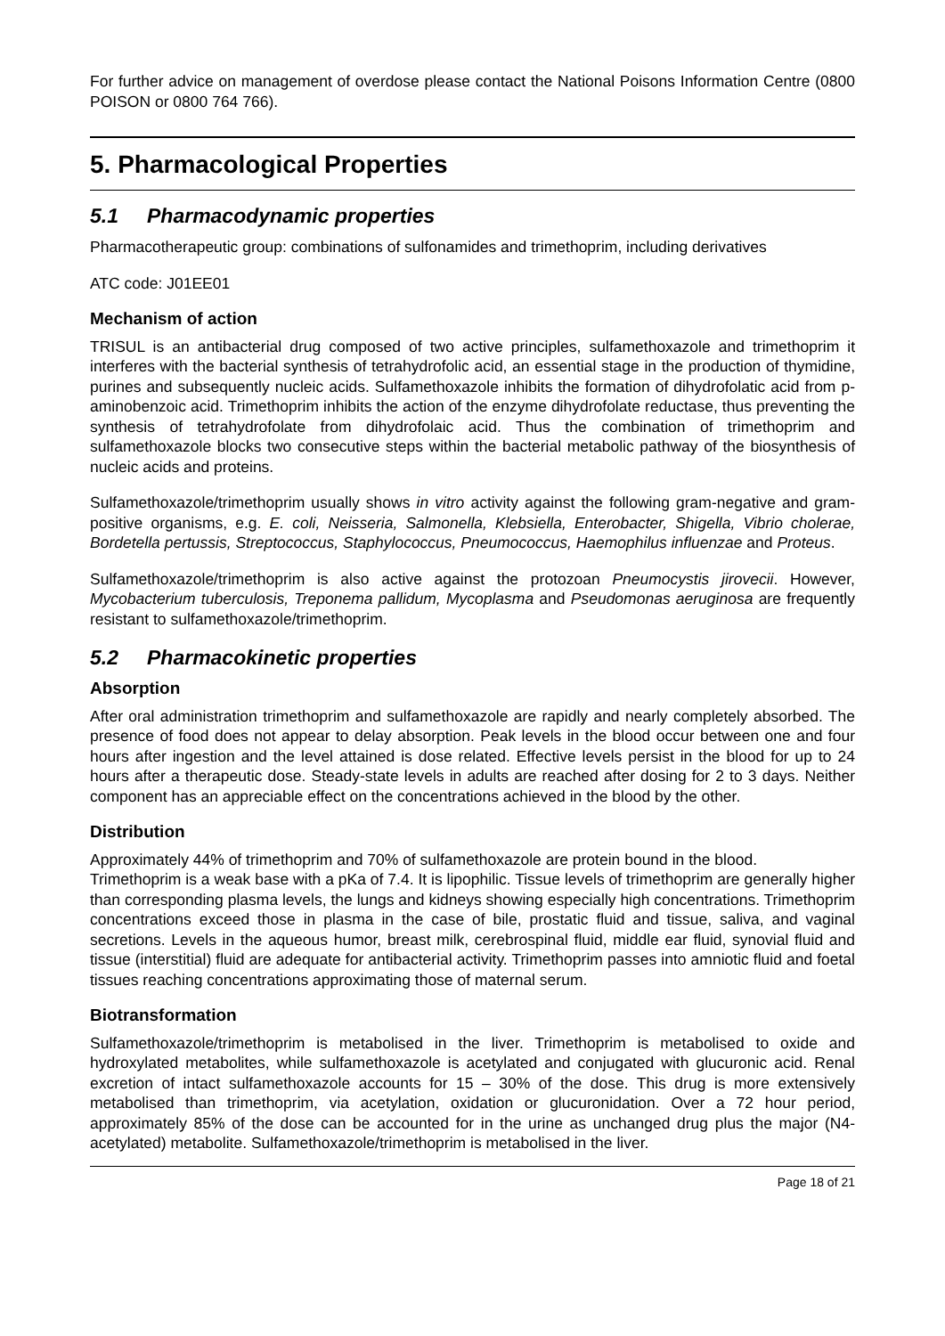For further advice on management of overdose please contact the National Poisons Information Centre (0800 POISON or 0800 764 766).
5. Pharmacological Properties
5.1 Pharmacodynamic properties
Pharmacotherapeutic group: combinations of sulfonamides and trimethoprim, including derivatives
ATC code: J01EE01
Mechanism of action
TRISUL is an antibacterial drug composed of two active principles, sulfamethoxazole and trimethoprim it interferes with the bacterial synthesis of tetrahydrofolic acid, an essential stage in the production of thymidine, purines and subsequently nucleic acids. Sulfamethoxazole inhibits the formation of dihydrofolatic acid from p-aminobenzoic acid. Trimethoprim inhibits the action of the enzyme dihydrofolate reductase, thus preventing the synthesis of tetrahydrofolate from dihydrofolaic acid. Thus the combination of trimethoprim and sulfamethoxazole blocks two consecutive steps within the bacterial metabolic pathway of the biosynthesis of nucleic acids and proteins.
Sulfamethoxazole/trimethoprim usually shows in vitro activity against the following gram-negative and gram-positive organisms, e.g. E. coli, Neisseria, Salmonella, Klebsiella, Enterobacter, Shigella, Vibrio cholerae, Bordetella pertussis, Streptococcus, Staphylococcus, Pneumococcus, Haemophilus influenzae and Proteus.
Sulfamethoxazole/trimethoprim is also active against the protozoan Pneumocystis jirovecii. However, Mycobacterium tuberculosis, Treponema pallidum, Mycoplasma and Pseudomonas aeruginosa are frequently resistant to sulfamethoxazole/trimethoprim.
5.2 Pharmacokinetic properties
Absorption
After oral administration trimethoprim and sulfamethoxazole are rapidly and nearly completely absorbed. The presence of food does not appear to delay absorption. Peak levels in the blood occur between one and four hours after ingestion and the level attained is dose related. Effective levels persist in the blood for up to 24 hours after a therapeutic dose. Steady-state levels in adults are reached after dosing for 2 to 3 days. Neither component has an appreciable effect on the concentrations achieved in the blood by the other.
Distribution
Approximately 44% of trimethoprim and 70% of sulfamethoxazole are protein bound in the blood.
Trimethoprim is a weak base with a pKa of 7.4. It is lipophilic. Tissue levels of trimethoprim are generally higher than corresponding plasma levels, the lungs and kidneys showing especially high concentrations. Trimethoprim concentrations exceed those in plasma in the case of bile, prostatic fluid and tissue, saliva, and vaginal secretions. Levels in the aqueous humor, breast milk, cerebrospinal fluid, middle ear fluid, synovial fluid and tissue (interstitial) fluid are adequate for antibacterial activity. Trimethoprim passes into amniotic fluid and foetal tissues reaching concentrations approximating those of maternal serum.
Biotransformation
Sulfamethoxazole/trimethoprim is metabolised in the liver. Trimethoprim is metabolised to oxide and hydroxylated metabolites, while sulfamethoxazole is acetylated and conjugated with glucuronic acid. Renal excretion of intact sulfamethoxazole accounts for 15 – 30% of the dose. This drug is more extensively metabolised than trimethoprim, via acetylation, oxidation or glucuronidation. Over a 72 hour period, approximately 85% of the dose can be accounted for in the urine as unchanged drug plus the major (N4-acetylated) metabolite. Sulfamethoxazole/trimethoprim is metabolised in the liver.
Page 18 of 21